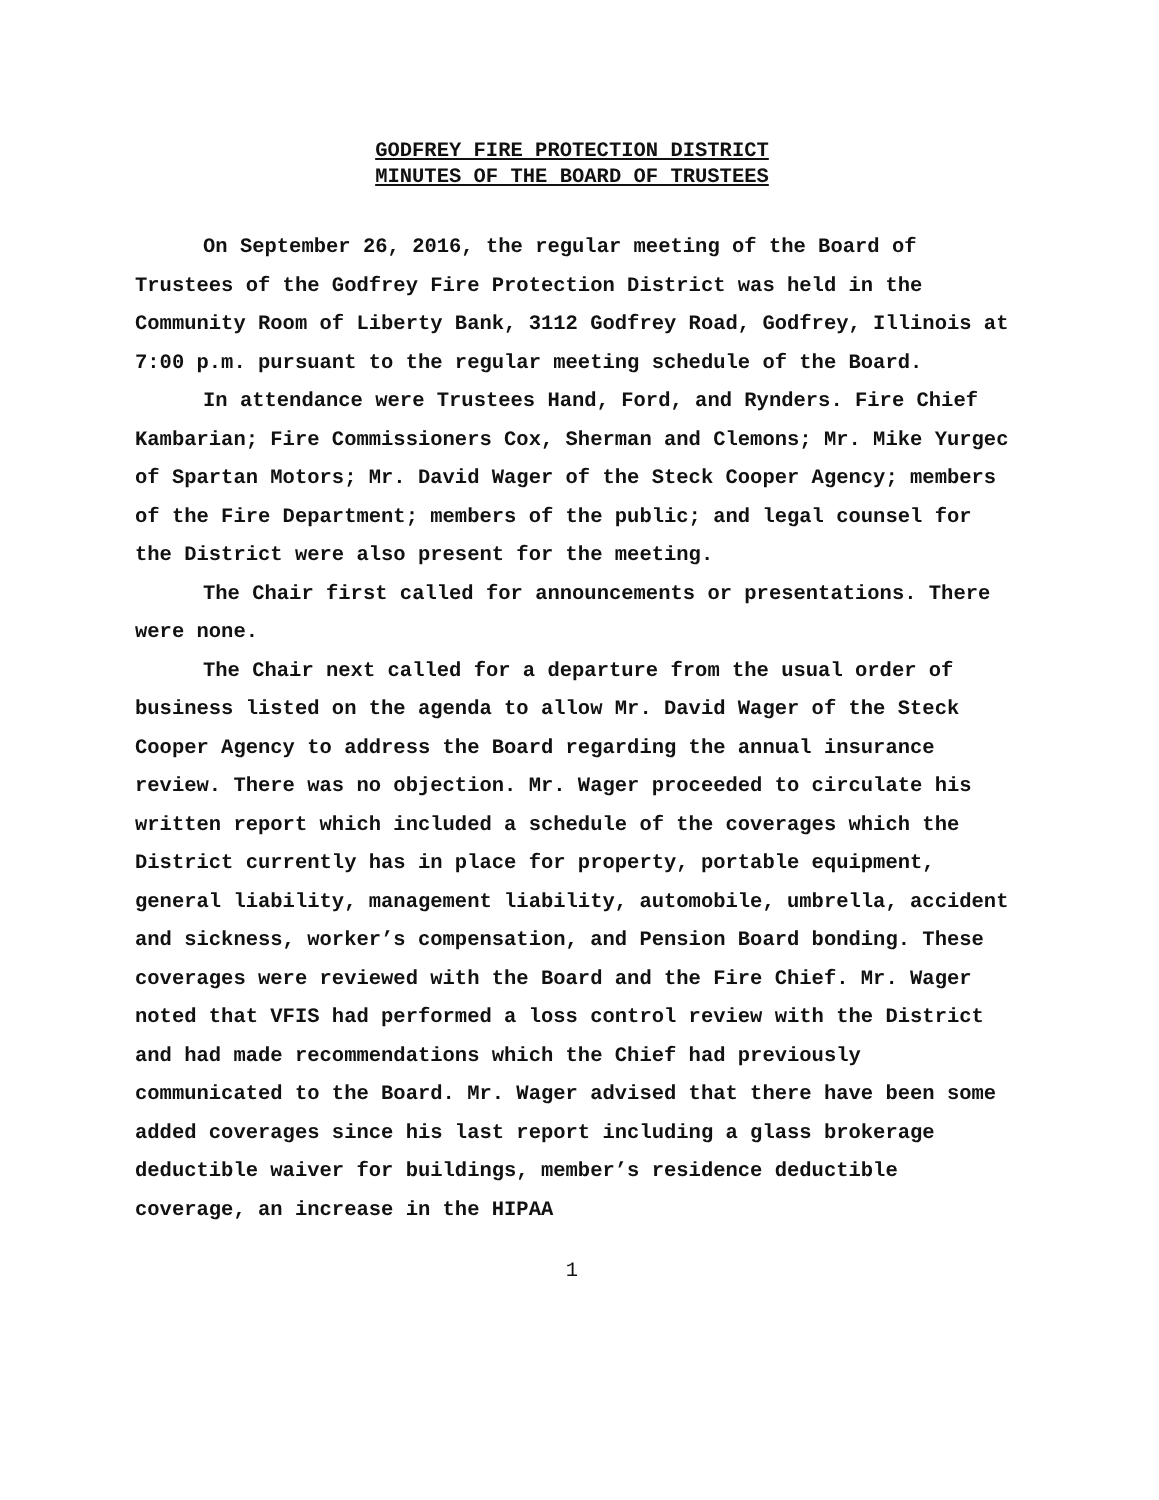GODFREY FIRE PROTECTION DISTRICT
MINUTES OF THE BOARD OF TRUSTEES
On September 26, 2016, the regular meeting of the Board of Trustees of the Godfrey Fire Protection District was held in the Community Room of Liberty Bank, 3112 Godfrey Road, Godfrey, Illinois at 7:00 p.m. pursuant to the regular meeting schedule of the Board.
In attendance were Trustees Hand, Ford, and Rynders. Fire Chief Kambarian; Fire Commissioners Cox, Sherman and Clemons; Mr. Mike Yurgec of Spartan Motors; Mr. David Wager of the Steck Cooper Agency; members of the Fire Department; members of the public; and legal counsel for the District were also present for the meeting.
The Chair first called for announcements or presentations. There were none.
The Chair next called for a departure from the usual order of business listed on the agenda to allow Mr. David Wager of the Steck Cooper Agency to address the Board regarding the annual insurance review. There was no objection. Mr. Wager proceeded to circulate his written report which included a schedule of the coverages which the District currently has in place for property, portable equipment, general liability, management liability, automobile, umbrella, accident and sickness, worker’s compensation, and Pension Board bonding. These coverages were reviewed with the Board and the Fire Chief. Mr. Wager noted that VFIS had performed a loss control review with the District and had made recommendations which the Chief had previously communicated to the Board. Mr. Wager advised that there have been some added coverages since his last report including a glass brokerage deductible waiver for buildings, member’s residence deductible coverage, an increase in the HIPAA
1